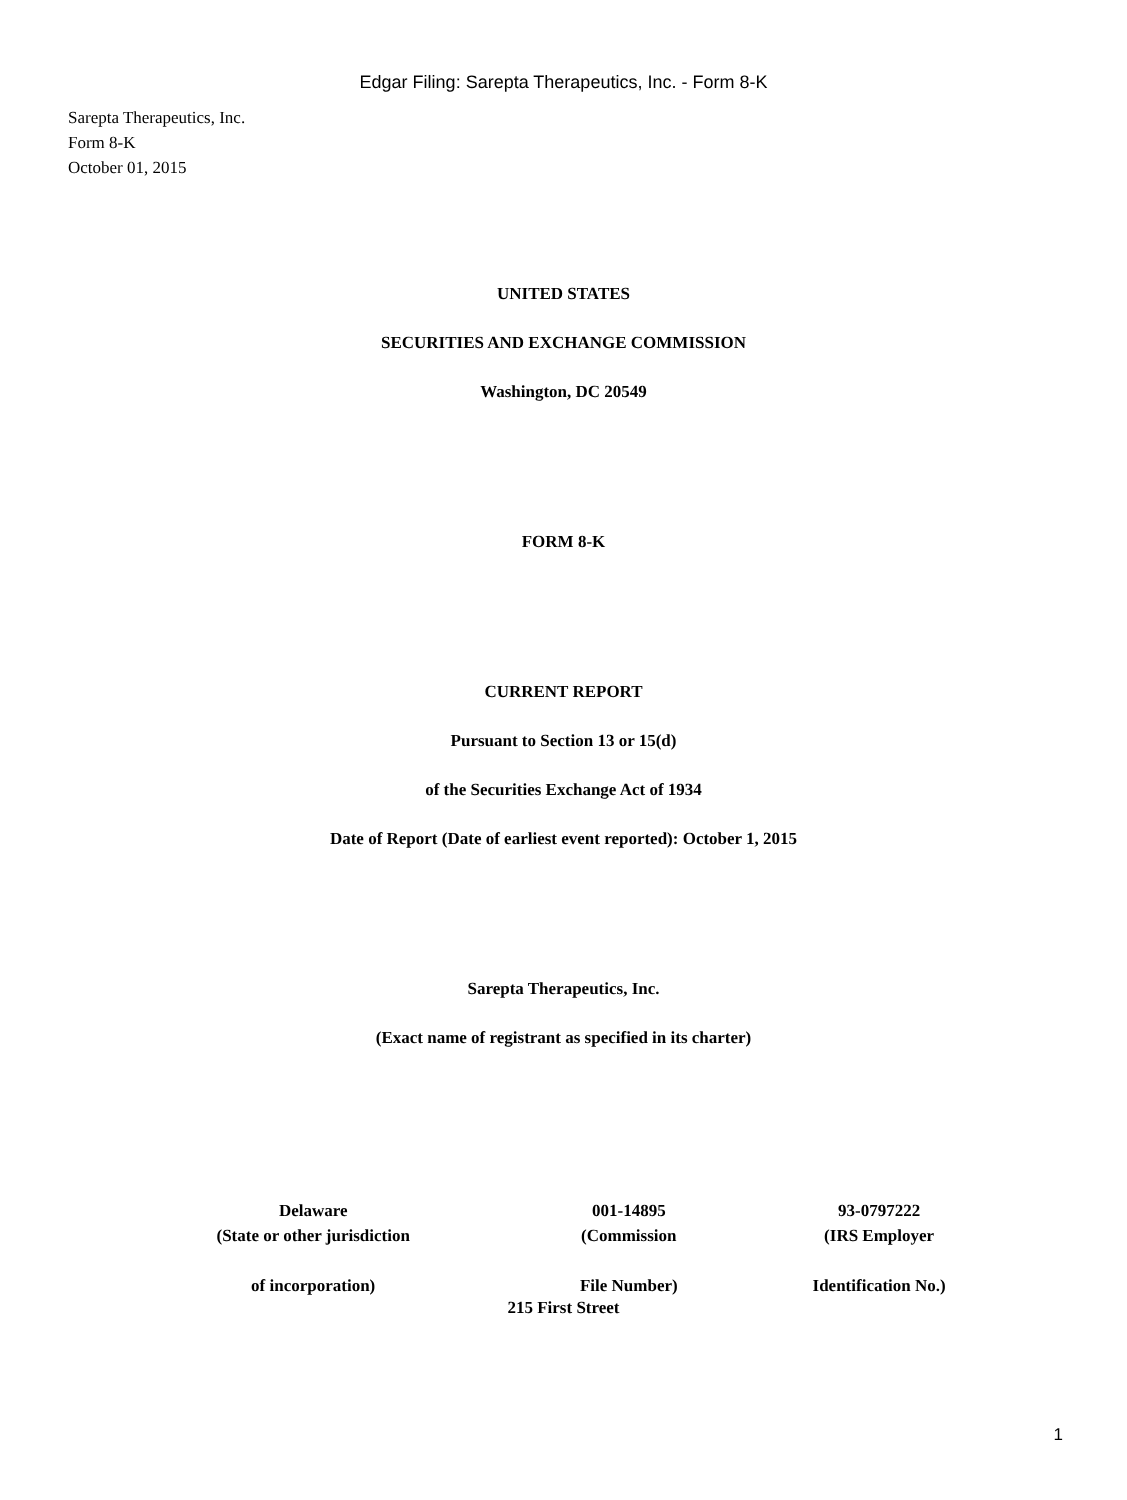Edgar Filing: Sarepta Therapeutics, Inc. - Form 8-K
Sarepta Therapeutics, Inc.
Form 8-K
October 01, 2015
UNITED STATES
SECURITIES AND EXCHANGE COMMISSION
Washington, DC 20549
FORM 8-K
CURRENT REPORT
Pursuant to Section 13 or 15(d)
of the Securities Exchange Act of 1934
Date of Report (Date of earliest event reported): October 1, 2015
Sarepta Therapeutics, Inc.
(Exact name of registrant as specified in its charter)
| Delaware (State or other jurisdiction of incorporation) | 001-14895 (Commission File Number) | 93-0797222 (IRS Employer Identification No.) |
215 First Street
1